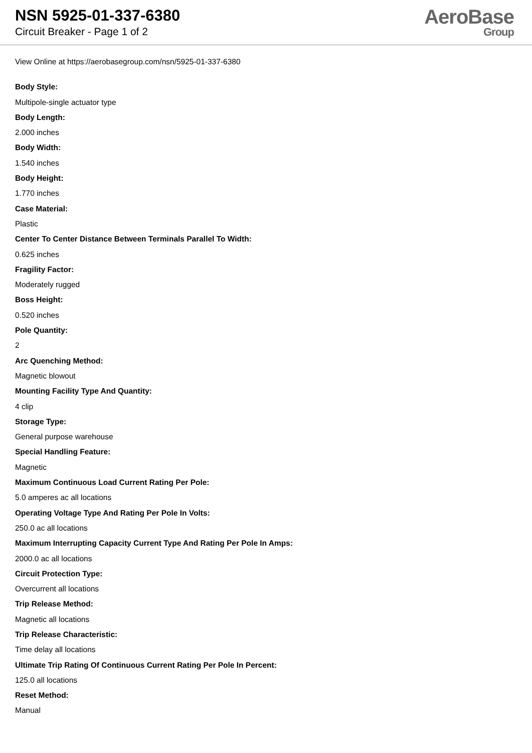NSN 5925-01-337-6380
Circuit Breaker - Page 1 of 2
AeroBase
Group
View Online at https://aerobasegroup.com/nsn/5925-01-337-6380
Body Style:
Multipole-single actuator type
Body Length:
2.000 inches
Body Width:
1.540 inches
Body Height:
1.770 inches
Case Material:
Plastic
Center To Center Distance Between Terminals Parallel To Width:
0.625 inches
Fragility Factor:
Moderately rugged
Boss Height:
0.520 inches
Pole Quantity:
2
Arc Quenching Method:
Magnetic blowout
Mounting Facility Type And Quantity:
4 clip
Storage Type:
General purpose warehouse
Special Handling Feature:
Magnetic
Maximum Continuous Load Current Rating Per Pole:
5.0 amperes ac all locations
Operating Voltage Type And Rating Per Pole In Volts:
250.0 ac all locations
Maximum Interrupting Capacity Current Type And Rating Per Pole In Amps:
2000.0 ac all locations
Circuit Protection Type:
Overcurrent all locations
Trip Release Method:
Magnetic all locations
Trip Release Characteristic:
Time delay all locations
Ultimate Trip Rating Of Continuous Current Rating Per Pole In Percent:
125.0 all locations
Reset Method:
Manual